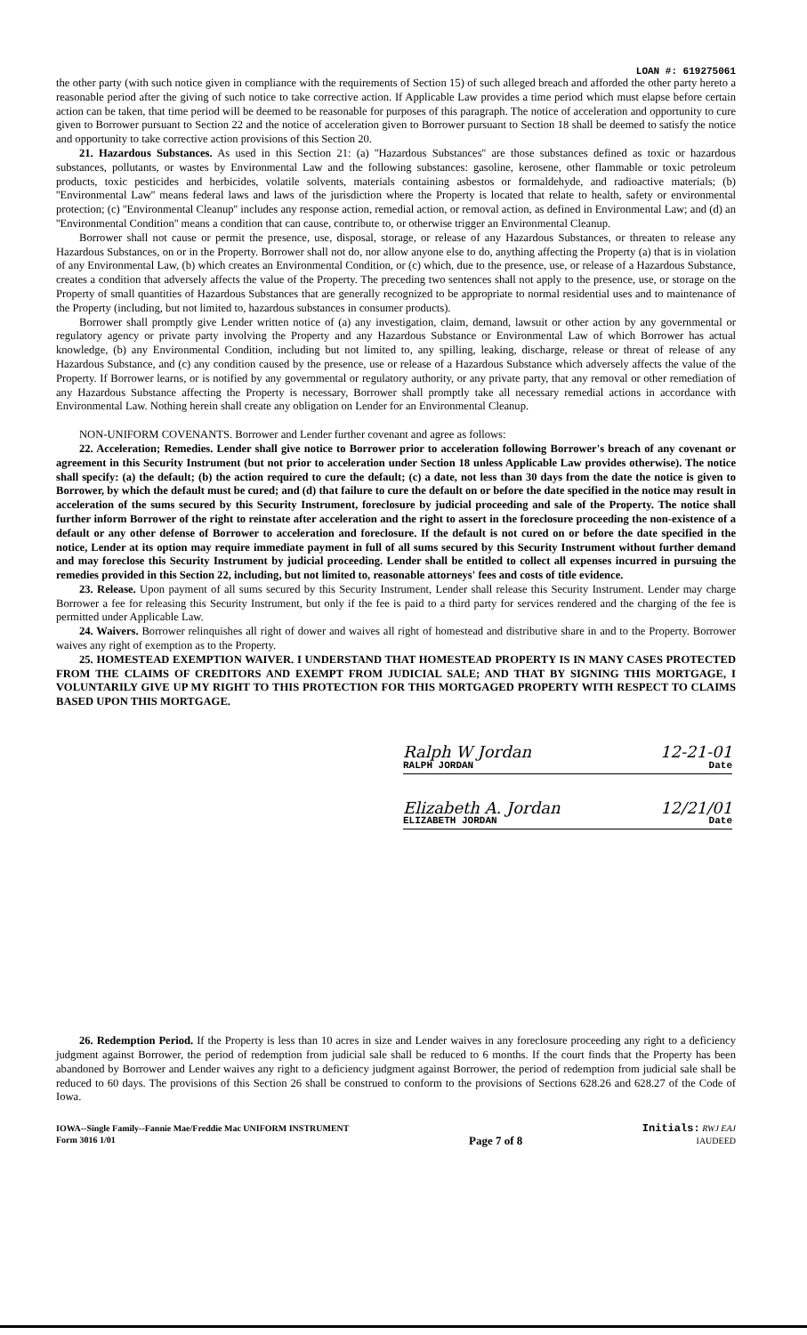LOAN #: 619275061
the other party (with such notice given in compliance with the requirements of Section 15) of such alleged breach and afforded the other party hereto a reasonable period after the giving of such notice to take corrective action. If Applicable Law provides a time period which must elapse before certain action can be taken, that time period will be deemed to be reasonable for purposes of this paragraph. The notice of acceleration and opportunity to cure given to Borrower pursuant to Section 22 and the notice of acceleration given to Borrower pursuant to Section 18 shall be deemed to satisfy the notice and opportunity to take corrective action provisions of this Section 20.
21. Hazardous Substances. As used in this Section 21: (a) ''Hazardous Substances'' are those substances defined as toxic or hazardous substances, pollutants, or wastes by Environmental Law and the following substances: gasoline, kerosene, other flammable or toxic petroleum products, toxic pesticides and herbicides, volatile solvents, materials containing asbestos or formaldehyde, and radioactive materials; (b) ''Environmental Law'' means federal laws and laws of the jurisdiction where the Property is located that relate to health, safety or environmental protection; (c) ''Environmental Cleanup'' includes any response action, remedial action, or removal action, as defined in Environmental Law; and (d) an ''Environmental Condition'' means a condition that can cause, contribute to, or otherwise trigger an Environmental Cleanup.
Borrower shall not cause or permit the presence, use, disposal, storage, or release of any Hazardous Substances, or threaten to release any Hazardous Substances, on or in the Property. Borrower shall not do, nor allow anyone else to do, anything affecting the Property (a) that is in violation of any Environmental Law, (b) which creates an Environmental Condition, or (c) which, due to the presence, use, or release of a Hazardous Substance, creates a condition that adversely affects the value of the Property. The preceding two sentences shall not apply to the presence, use, or storage on the Property of small quantities of Hazardous Substances that are generally recognized to be appropriate to normal residential uses and to maintenance of the Property (including, but not limited to, hazardous substances in consumer products).
Borrower shall promptly give Lender written notice of (a) any investigation, claim, demand, lawsuit or other action by any governmental or regulatory agency or private party involving the Property and any Hazardous Substance or Environmental Law of which Borrower has actual knowledge, (b) any Environmental Condition, including but not limited to, any spilling, leaking, discharge, release or threat of release of any Hazardous Substance, and (c) any condition caused by the presence, use or release of a Hazardous Substance which adversely affects the value of the Property. If Borrower learns, or is notified by any governmental or regulatory authority, or any private party, that any removal or other remediation of any Hazardous Substance affecting the Property is necessary, Borrower shall promptly take all necessary remedial actions in accordance with Environmental Law. Nothing herein shall create any obligation on Lender for an Environmental Cleanup.
NON-UNIFORM COVENANTS. Borrower and Lender further covenant and agree as follows:
22. Acceleration; Remedies. Lender shall give notice to Borrower prior to acceleration following Borrower's breach of any covenant or agreement in this Security Instrument (but not prior to acceleration under Section 18 unless Applicable Law provides otherwise). The notice shall specify: (a) the default; (b) the action required to cure the default; (c) a date, not less than 30 days from the date the notice is given to Borrower, by which the default must be cured; and (d) that failure to cure the default on or before the date specified in the notice may result in acceleration of the sums secured by this Security Instrument, foreclosure by judicial proceeding and sale of the Property. The notice shall further inform Borrower of the right to reinstate after acceleration and the right to assert in the foreclosure proceeding the non-existence of a default or any other defense of Borrower to acceleration and foreclosure. If the default is not cured on or before the date specified in the notice, Lender at its option may require immediate payment in full of all sums secured by this Security Instrument without further demand and may foreclose this Security Instrument by judicial proceeding. Lender shall be entitled to collect all expenses incurred in pursuing the remedies provided in this Section 22, including, but not limited to, reasonable attorneys' fees and costs of title evidence.
23. Release. Upon payment of all sums secured by this Security Instrument, Lender shall release this Security Instrument. Lender may charge Borrower a fee for releasing this Security Instrument, but only if the fee is paid to a third party for services rendered and the charging of the fee is permitted under Applicable Law.
24. Waivers. Borrower relinquishes all right of dower and waives all right of homestead and distributive share in and to the Property. Borrower waives any right of exemption as to the Property.
25. HOMESTEAD EXEMPTION WAIVER. I UNDERSTAND THAT HOMESTEAD PROPERTY IS IN MANY CASES PROTECTED FROM THE CLAIMS OF CREDITORS AND EXEMPT FROM JUDICIAL SALE; AND THAT BY SIGNING THIS MORTGAGE, I VOLUNTARILY GIVE UP MY RIGHT TO THIS PROTECTION FOR THIS MORTGAGED PROPERTY WITH RESPECT TO CLAIMS BASED UPON THIS MORTGAGE.
Ralph W Jordan 12-21-01
RALPH JORDAN Date
Elizabeth A. Jordan 12/21/01
ELIZABETH JORDAN Date
26. Redemption Period. If the Property is less than 10 acres in size and Lender waives in any foreclosure proceeding any right to a deficiency judgment against Borrower, the period of redemption from judicial sale shall be reduced to 6 months. If the court finds that the Property has been abandoned by Borrower and Lender waives any right to a deficiency judgment against Borrower, the period of redemption from judicial sale shall be reduced to 60 days. The provisions of this Section 26 shall be construed to conform to the provisions of Sections 628.26 and 628.27 of the Code of Iowa.
IOWA--Single Family--Fannie Mae/Freddie Mac UNIFORM INSTRUMENT
Form 3016 1/01
Page 7 of 8 Initials: RWJ EAJ
IAUDEED